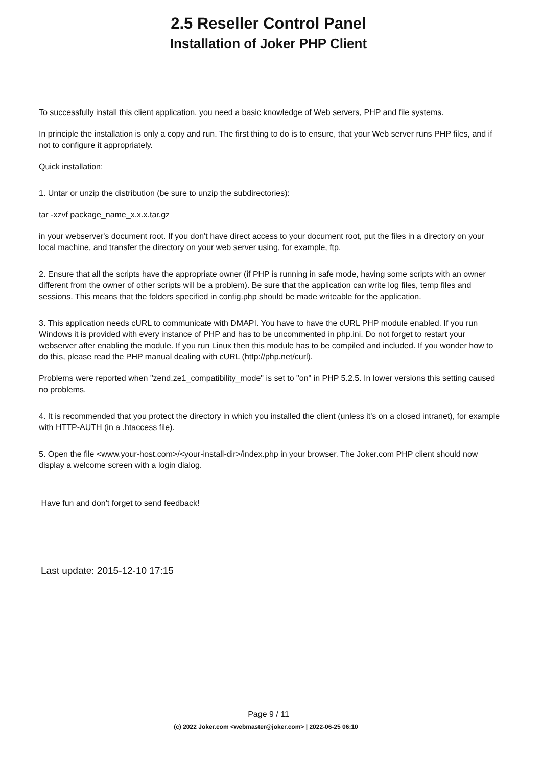2.5 Reseller Control Panel
Installation of Joker PHP Client
To successfully install this client application, you need a basic knowledge of Web servers, PHP and file systems.
In principle the installation is only a copy and run. The first thing to do is to ensure, that your Web server runs PHP files, and if not to configure it appropriately.
Quick installation:
1. Untar or unzip the distribution (be sure to unzip the subdirectories):
tar -xzvf package_name_x.x.x.tar.gz
in your webserver's document root. If you don't have direct access to your document root, put the files in a directory on your local machine, and transfer the directory on your web server using, for example, ftp.
2. Ensure that all the scripts have the appropriate owner (if PHP is running in safe mode, having some scripts with an owner different from the owner of other scripts will be a problem). Be sure that the application can write log files, temp files and sessions. This means that the folders specified in config.php should be made writeable for the application.
3. This application needs cURL to communicate with DMAPI. You have to have the cURL PHP module enabled. If you run Windows it is provided with every instance of PHP and has to be uncommented in php.ini. Do not forget to restart your webserver after enabling the module. If you run Linux then this module has to be compiled and included. If you wonder how to do this, please read the PHP manual dealing with cURL (http://php.net/curl).
Problems were reported when "zend.ze1_compatibility_mode" is set to "on" in PHP 5.2.5. In lower versions this setting caused no problems.
4. It is recommended that you protect the directory in which you installed the client (unless it's on a closed intranet), for example with HTTP-AUTH (in a .htaccess file).
5. Open the file <www.your-host.com>/<your-install-dir>/index.php in your browser. The Joker.com PHP client should now display a welcome screen with a login dialog.
Have fun and don't forget to send feedback!
Last update: 2015-12-10 17:15
Page 9 / 11
(c) 2022 Joker.com <webmaster@joker.com> | 2022-06-25 06:10